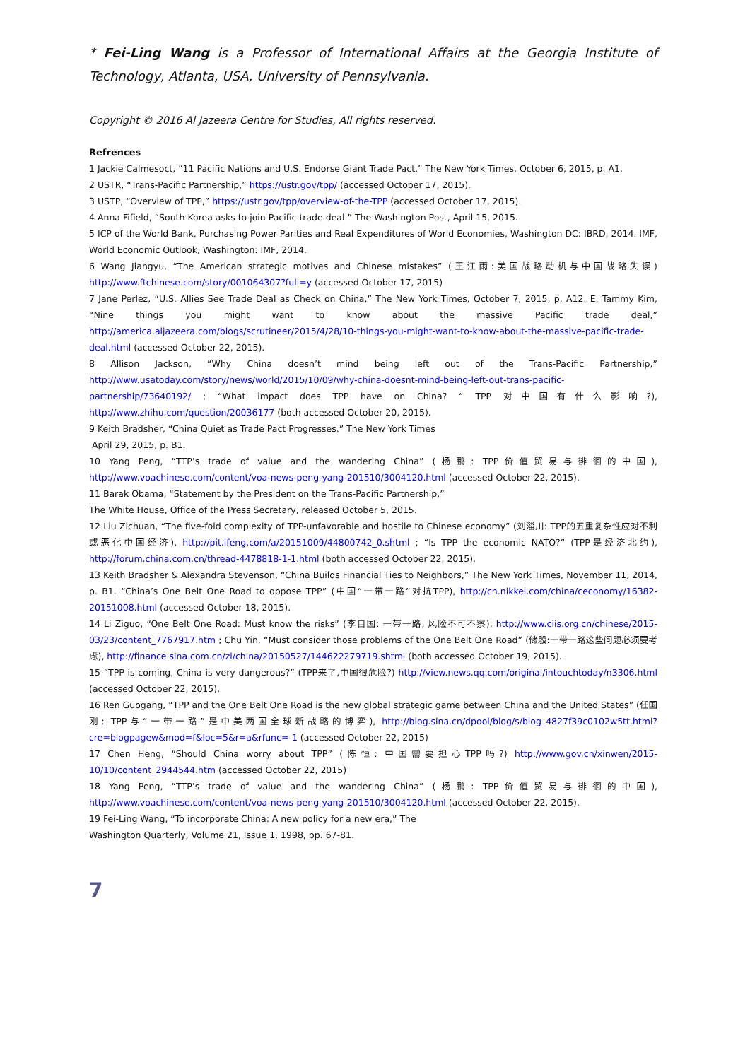* Fei-Ling Wang is a Professor of International Affairs at the Georgia Institute of Technology, Atlanta, USA, University of Pennsylvania.
Copyright © 2016 Al Jazeera Centre for Studies, All rights reserved.
Refrences
1 Jackie Calmesoct, “11 Pacific Nations and U.S. Endorse Giant Trade Pact,” The New York Times, October 6, 2015, p. A1.
2 USTR, “Trans-Pacific Partnership,” https://ustr.gov/tpp/ (accessed October 17, 2015).
3 USTP, “Overview of TPP,” https://ustr.gov/tpp/overview-of-the-TPP (accessed October 17, 2015).
4 Anna Fifield, “South Korea asks to join Pacific trade deal.” The Washington Post, April 15, 2015.
5 ICP of the World Bank, Purchasing Power Parities and Real Expenditures of World Economies, Washington DC: IBRD, 2014. IMF, World Economic Outlook, Washington: IMF, 2014.
6 Wang Jiangyu, “The American strategic motives and Chinese mistakes” (王江雨:美国战略动机与中国战略失误) http://www.ftchinese.com/story/001064307?full=y (accessed October 17, 2015)
7 Jane Perlez, “U.S. Allies See Trade Deal as Check on China,” The New York Times, October 7, 2015, p. A12. E. Tammy Kim, “Nine things you might want to know about the massive Pacific trade deal,” http://america.aljazeera.com/blogs/scrutineer/2015/4/28/10-things-you-might-want-to-know-about-the-massive-pacific-trade-deal.html (accessed October 22, 2015).
8 Allison Jackson, “Why China doesn’t mind being left out of the Trans-Pacific Partnership,” http://www.usatoday.com/story/news/world/2015/10/09/why-china-doesnt-mind-being-left-out-trans-pacific-partnership/73640192/ ; “What impact does TPP have on China? “ TPP 对中国有什么影响?), http://www.zhihu.com/question/20036177 (both accessed October 20, 2015).
9 Keith Bradsher, “China Quiet as Trade Pact Progresses,” The New York Times
April 29, 2015, p. B1.
10 Yang Peng, “TTP’s trade of value and the wandering China” (杨鹏: TPP价值贸易与徘徊的中国), http://www.voachinese.com/content/voa-news-peng-yang-201510/3004120.html (accessed October 22, 2015).
11 Barak Obama, “Statement by the President on the Trans-Pacific Partnership,”
The White House, Office of the Press Secretary, released October 5, 2015.
12 Liu Zichuan, “The five-fold complexity of TPP-unfavorable and hostile to Chinese economy” (刘淄川: TPP的五重复杂性应对不利或恶化中国经济), http://pit.ifeng.com/a/20151009/44800742_0.shtml ; “Is TPP the economic NATO?” (TPP是经济北约), http://forum.china.com.cn/thread-4478818-1-1.html (both accessed October 22, 2015).
13 Keith Bradsher & Alexandra Stevenson, “China Builds Financial Ties to Neighbors,” The New York Times, November 11, 2014, p. B1. “China’s One Belt One Road to oppose TPP” (中国“一带一路”对抗TPP), http://cn.nikkei.com/china/ceconomy/16382-20151008.html (accessed October 18, 2015).
14 Li Ziguo, “One Belt One Road: Must know the risks” (李自国: 一带一路, 风险不可不察), http://www.ciis.org.cn/chinese/2015-03/23/content_7767917.htm ; Chu Yin, “Must consider those problems of the One Belt One Road” (储殷:一带一路这些问题必须要考虑), http://finance.sina.com.cn/zl/china/20150527/144622279719.shtml (both accessed October 19, 2015).
15 “TPP is coming, China is very dangerous?” (TPP来了,中国很危险?) http://view.news.qq.com/original/intouchtoday/n3306.html (accessed October 22, 2015).
16 Ren Guogang, “TPP and the One Belt One Road is the new global strategic game between China and the United States” (任国刚: TPP与“一带一路”是中美两国全球新战略的博弈), http://blog.sina.cn/dpool/blog/s/blog_4827f39c0102w5tt.html?cre=blogpagew&mod=f&loc=5&r=a&rfunc=-1 (accessed October 22, 2015)
17 Chen Heng, “Should China worry about TPP” (陈恒: 中国需要担心TPP吗?) http://www.gov.cn/xinwen/2015-10/10/content_2944544.htm (accessed October 22, 2015)
18 Yang Peng, “TTP’s trade of value and the wandering China” (杨鹏: TPP价值贸易与徘徊的中国), http://www.voachinese.com/content/voa-news-peng-yang-201510/3004120.html (accessed October 22, 2015).
19 Fei-Ling Wang, “To incorporate China: A new policy for a new era,” The
Washington Quarterly, Volume 21, Issue 1, 1998, pp. 67-81.
7